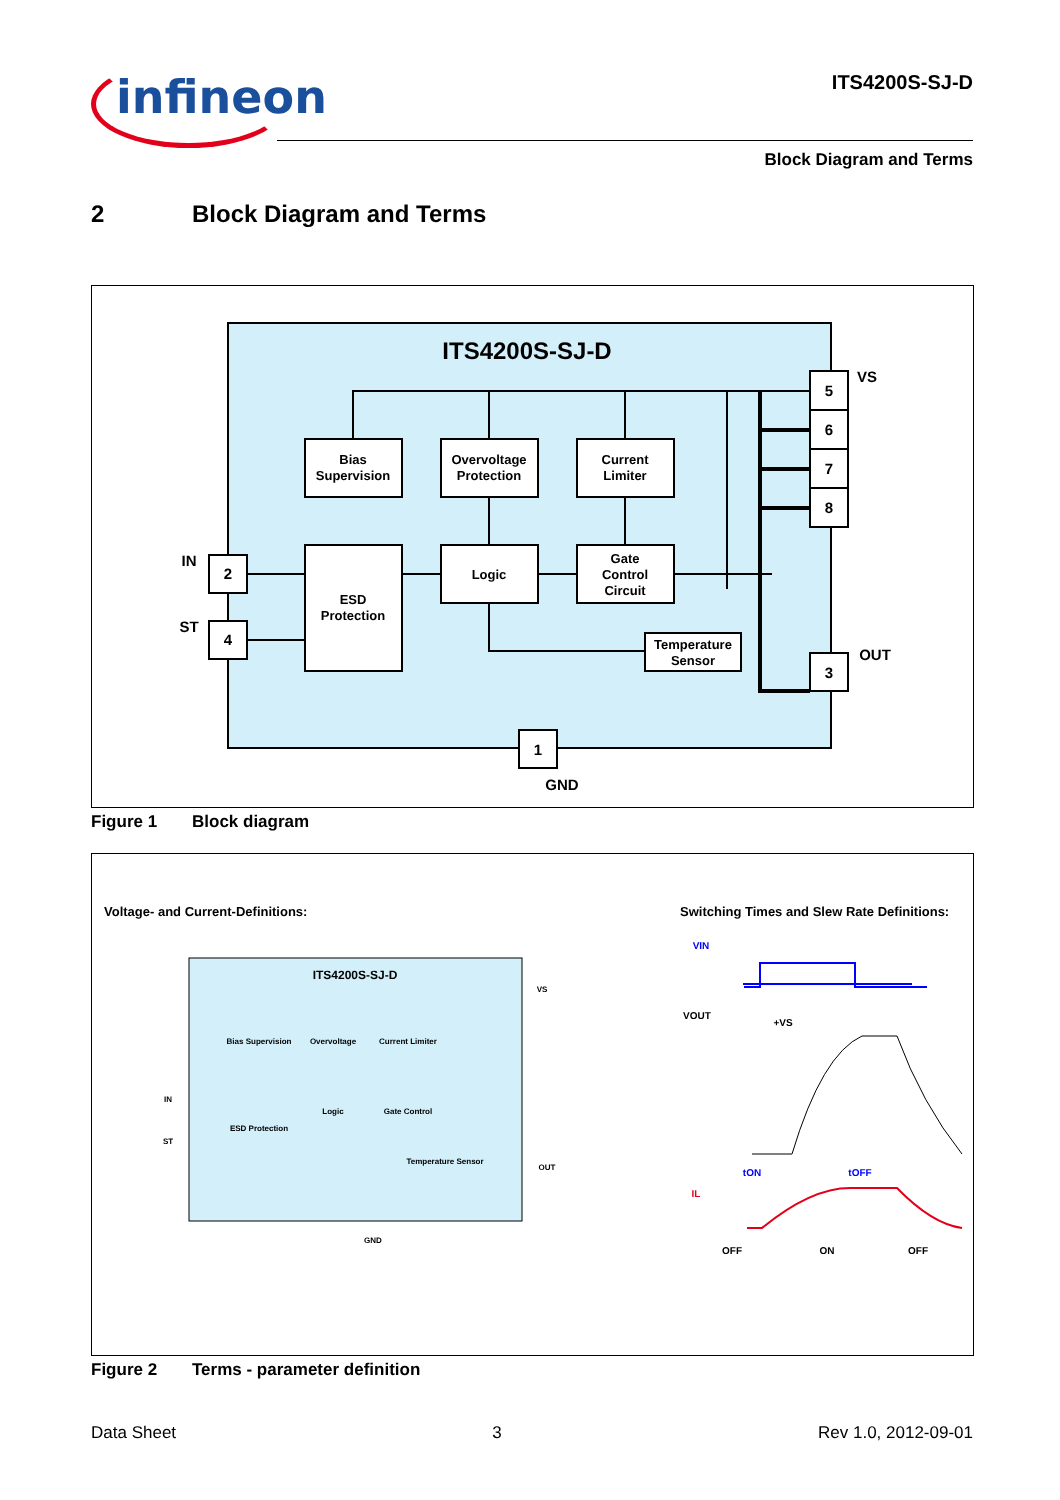infineon ITS4200S-SJ-D
Block Diagram and Terms
2 Block Diagram and Terms
ITS4200S-SJ-D
Bias
Supervision
Overvoltage
Protection
Current
Limiter
ESD
Protection
Logic
Gate
Control
Circuit
Temperature
Sensor
2
4
5
6
7
8
3
1
IN
ST
VS
OUT
GND
Figure 1 Block diagram
Voltage- and Current-Definitions:
Switching Times and Slew Rate Definitions:
ITS4200S-SJ-D
Bias Supervision
Overvoltage
Current Limiter
ESD Protection
Logic
Gate Control
Temperature Sensor
VS
OUT
GND
IN
ST
VIN
VOUT
+VS
tON
tOFF
IL
OFF
ON
OFF
Figure 2 Terms - parameter definition
Data Sheet 3 Rev 1.0, 2012-09-01